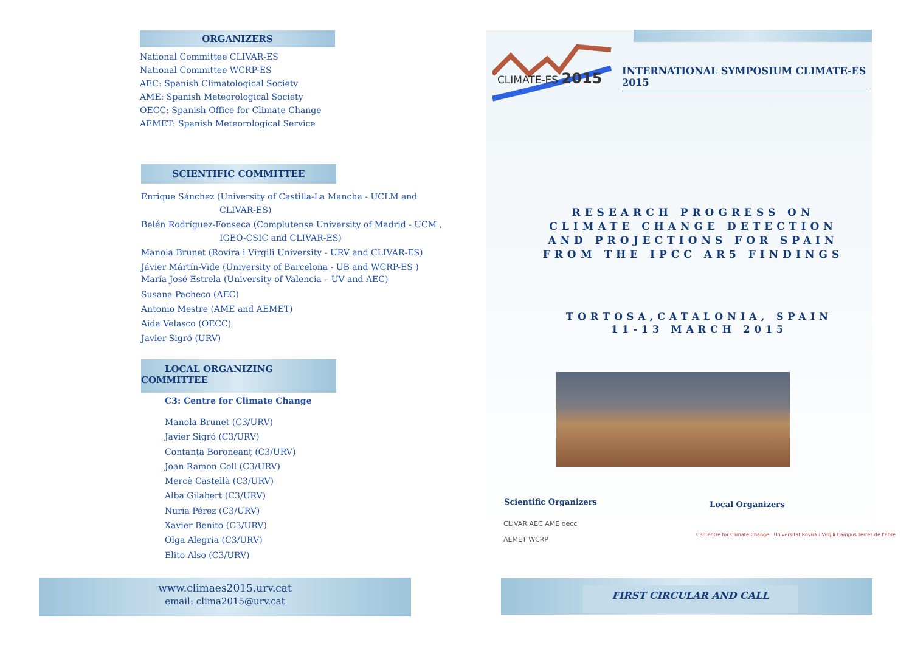ORGANIZERS
National Committee CLIVAR-ES
National Committee WCRP-ES
AEC: Spanish Climatological Society
AME: Spanish Meteorological Society
OECC: Spanish Office for Climate Change
AEMET: Spanish Meteorological Service
SCIENTIFIC COMMITTEE
Enrique Sánchez (University of Castilla-La Mancha - UCLM and
CLIVAR-ES)
Belén Rodríguez-Fonseca (Complutense University of Madrid - UCM ,
IGEO-CSIC and CLIVAR-ES)
Manola Brunet (Rovira i Virgili University - URV and CLIVAR-ES)
Jávier Mártín-Vide (University of Barcelona - UB and WCRP-ES )
María José Estrela (University of Valencia – UV and AEC)
Susana Pacheco (AEC)
Antonio Mestre (AME and AEMET)
Aida Velasco (OECC)
Javier Sigró (URV)
LOCAL ORGANIZING COMMITTEE
C3: Centre for Climate Change
Manola Brunet (C3/URV)
Javier Sigró (C3/URV)
Contanța Boroneanț (C3/URV)
Joan Ramon Coll (C3/URV)
Mercè Castellà (C3/URV)
Alba Gilabert (C3/URV)
Nuria Pérez (C3/URV)
Xavier Benito (C3/URV)
Olga Alegria (C3/URV)
Elito Also (C3/URV)
www.climaes2015.urv.cat
email: clima2015@urv.cat
CLIMATE-ES 2015
INTERNATIONAL SYMPOSIUM CLIMATE-ES 2015
RESEARCH PROGRESS ON
CLIMATE CHANGE DETECTION
AND PROJECTIONS FOR SPAIN
FROM THE IPCC AR5 FINDINGS
TORTOSA,CATALONIA, SPAIN
11-13 MARCH 2015
Scientific Organizers Local Organizers
CLIVAR AEC AME oecc
AEMET WCRP
C3 Centre for Climate Change Universitat Rovira i Virgili Campus Terres de l'Ebre
FIRST CIRCULAR AND CALL